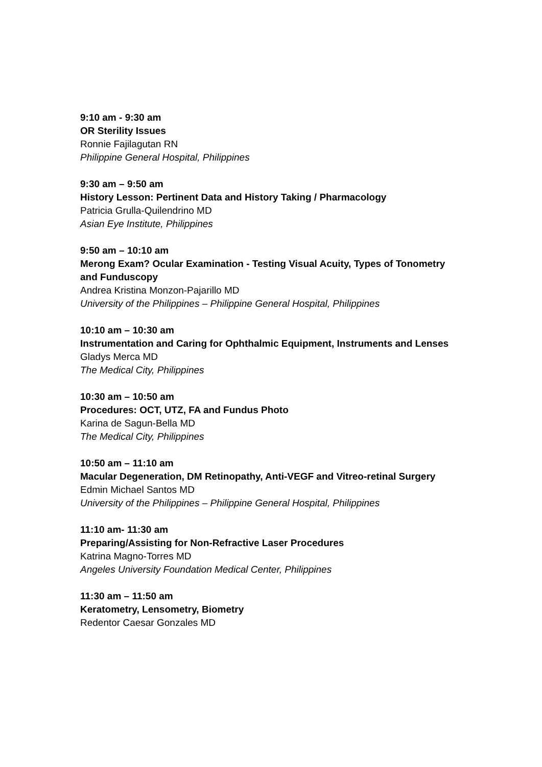9:10 am - 9:30 am
OR Sterility Issues
Ronnie Fajilagutan RN
Philippine General Hospital, Philippines
9:30 am – 9:50 am
History Lesson: Pertinent Data and History Taking / Pharmacology
Patricia Grulla-Quilendrino MD
Asian Eye Institute, Philippines
9:50 am – 10:10 am
Merong Exam? Ocular Examination - Testing Visual Acuity, Types of Tonometry and Funduscopy
Andrea Kristina Monzon-Pajarillo MD
University of the Philippines – Philippine General Hospital, Philippines
10:10 am – 10:30 am
Instrumentation and Caring for Ophthalmic Equipment, Instruments and Lenses
Gladys Merca MD
The Medical City, Philippines
10:30 am – 10:50 am
Procedures: OCT, UTZ, FA and Fundus Photo
Karina de Sagun-Bella MD
The Medical City, Philippines
10:50 am – 11:10 am
Macular Degeneration, DM Retinopathy, Anti-VEGF and Vitreo-retinal Surgery
Edmin Michael Santos MD
University of the Philippines – Philippine General Hospital, Philippines
11:10 am- 11:30 am
Preparing/Assisting for Non-Refractive Laser Procedures
Katrina Magno-Torres MD
Angeles University Foundation Medical Center, Philippines
11:30 am – 11:50 am
Keratometry, Lensometry, Biometry
Redentor Caesar Gonzales MD